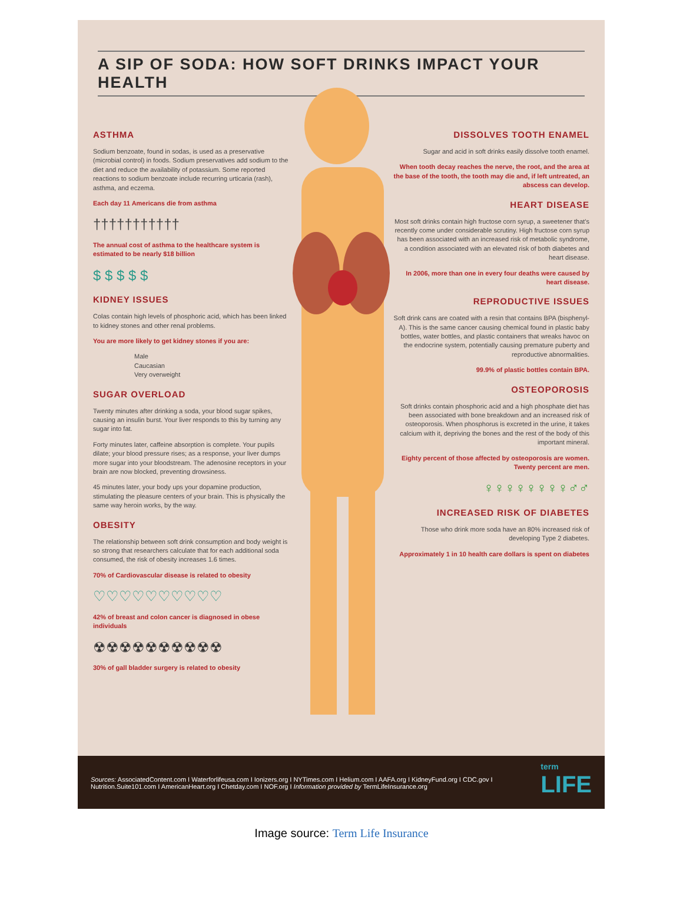A SIP OF SODA: HOW SOFT DRINKS IMPACT YOUR HEALTH
ASTHMA
Sodium benzoate, found in sodas, is used as a preservative (microbial control) in foods. Sodium preservatives add sodium to the diet and reduce the availability of potassium. Some reported reactions to sodium benzoate include recurring urticaria (rash), asthma, and eczema.
Each day 11 Americans die from asthma
†††††††††††
The annual cost of asthma to the healthcare system is estimated to be nearly $18 billion
$ $ $ $ $
KIDNEY ISSUES
Colas contain high levels of phosphoric acid, which has been linked to kidney stones and other renal problems.
You are more likely to get kidney stones if you are:
Male
Caucasian
Very overweight
SUGAR OVERLOAD
Twenty minutes after drinking a soda, your blood sugar spikes, causing an insulin burst. Your liver responds to this by turning any sugar into fat.
Forty minutes later, caffeine absorption is complete. Your pupils dilate; your blood pressure rises; as a response, your liver dumps more sugar into your bloodstream. The adenosine receptors in your brain are now blocked, preventing drowsiness.
45 minutes later, your body ups your dopamine production, stimulating the pleasure centers of your brain. This is physically the same way heroin works, by the way.
OBESITY
The relationship between soft drink consumption and body weight is so strong that researchers calculate that for each additional soda consumed, the risk of obesity increases 1.6 times.
70% of Cardiovascular disease is related to obesity
♡♡♡♡♡♡♡♡♡♡
42% of breast and colon cancer is diagnosed in obese individuals
☢☢☢☢☢☢☢☢☢☢
30% of gall bladder surgery is related to obesity
DISSOLVES TOOTH ENAMEL
Sugar and acid in soft drinks easily dissolve tooth enamel.
When tooth decay reaches the nerve, the root, and the area at the base of the tooth, the tooth may die and, if left untreated, an abscess can develop.
HEART DISEASE
Most soft drinks contain high fructose corn syrup, a sweetener that's recently come under considerable scrutiny. High fructose corn syrup has been associated with an increased risk of metabolic syndrome, a condition associated with an elevated risk of both diabetes and heart disease.
In 2006, more than one in every four deaths were caused by heart disease.
REPRODUCTIVE ISSUES
Soft drink cans are coated with a resin that contains BPA (bisphenyl-A). This is the same cancer causing chemical found in plastic baby bottles, water bottles, and plastic containers that wreaks havoc on the endocrine system, potentially causing premature puberty and reproductive abnormalities.
99.9% of plastic bottles contain BPA.
OSTEOPOROSIS
Soft drinks contain phosphoric acid and a high phosphate diet has been associated with bone breakdown and an increased risk of osteoporosis. When phosphorus is excreted in the urine, it takes calcium with it, depriving the bones and the rest of the body of this important mineral.
Eighty percent of those affected by osteoporosis are women. Twenty percent are men.
♀♀♀♀♀♀♀♀♂♂
INCREASED RISK OF DIABETES
Those who drink more soda have an 80% increased risk of developing Type 2 diabetes.
Approximately 1 in 10 health care dollars is spent on diabetes
Sources: AssociatedContent.com I Waterforlifeusa.com I Ionizers.org I NYTimes.com I Helium.com I AAFA.org I KidneyFund.org I CDC.gov I Nutrition.Suite101.com I AmericanHeart.org I Chetday.com I NOF.org I Information provided by TermLifeInsurance.org
term
LIFE
Image source: Term Life Insurance